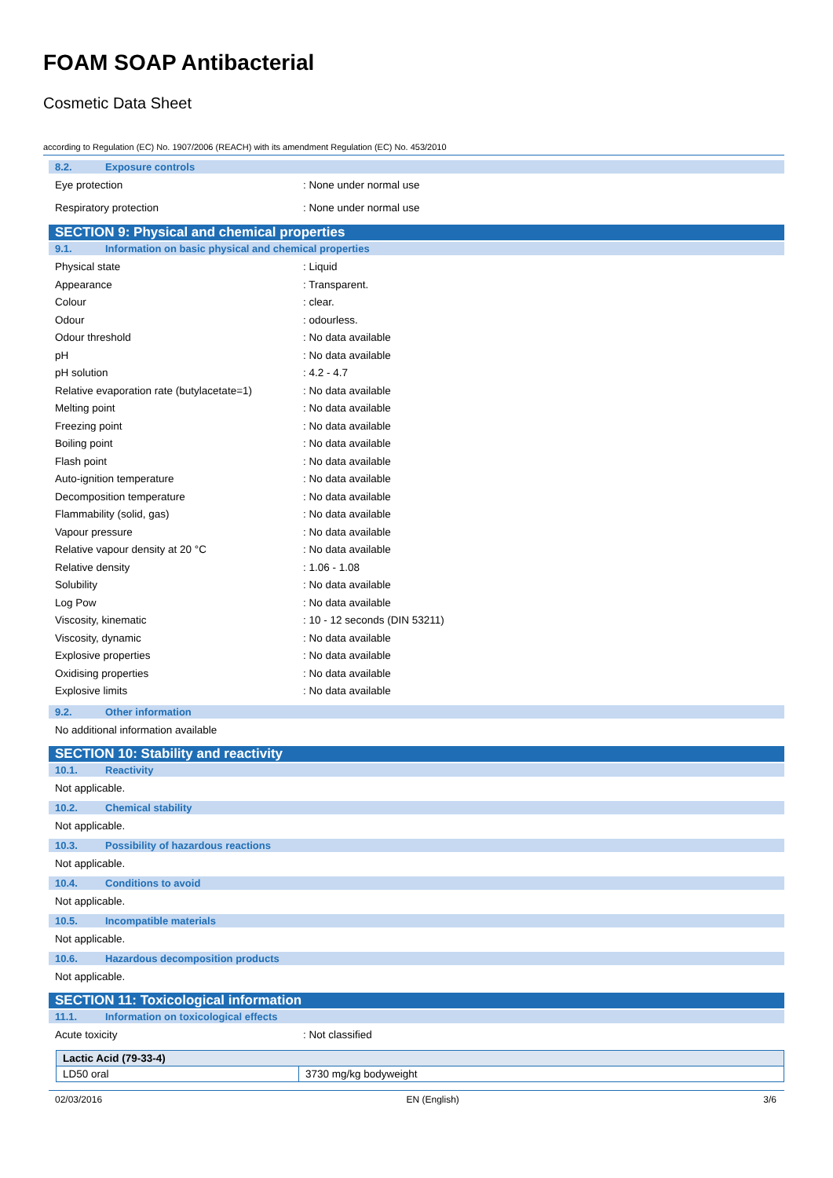FOAM SOAP Antibacterial
Cosmetic Data Sheet
according to Regulation (EC) No. 1907/2006 (REACH) with its amendment Regulation (EC) No. 453/2010
8.2. Exposure controls
Eye protection : None under normal use
Respiratory protection : None under normal use
SECTION 9: Physical and chemical properties
9.1. Information on basic physical and chemical properties
Physical state : Liquid
Appearance : Transparent.
Colour : clear.
Odour : odourless.
Odour threshold : No data available
pH : No data available
pH solution : 4.2 - 4.7
Relative evaporation rate (butylacetate=1)
: No data available
Melting point : No data available
Freezing point : No data available
Boiling point : No data available
Flash point : No data available
Auto-ignition temperature : No data available
Decomposition temperature : No data available
Flammability (solid, gas) : No data available
Vapour pressure : No data available
Relative vapour density at 20 °C : No data available
Relative density : 1.06 - 1.08
Solubility : No data available
Log Pow : No data available
Viscosity, kinematic : 10 - 12 seconds (DIN 53211)
Viscosity, dynamic : No data available
Explosive properties : No data available
Oxidising properties : No data available
Explosive limits : No data available
9.2. Other information
No additional information available
SECTION 10: Stability and reactivity
10.1. Reactivity
Not applicable.
10.2. Chemical stability
Not applicable.
10.3. Possibility of hazardous reactions
Not applicable.
10.4. Conditions to avoid
Not applicable.
10.5. Incompatible materials
Not applicable.
10.6. Hazardous decomposition products
Not applicable.
SECTION 11: Toxicological information
11.1. Information on toxicological effects
Acute toxicity : Not classified
| Lactic Acid (79-33-4) | |
| --- | --- |
| LD50 oral | 3730 mg/kg bodyweight |
02/03/2016 EN (English) 3/6